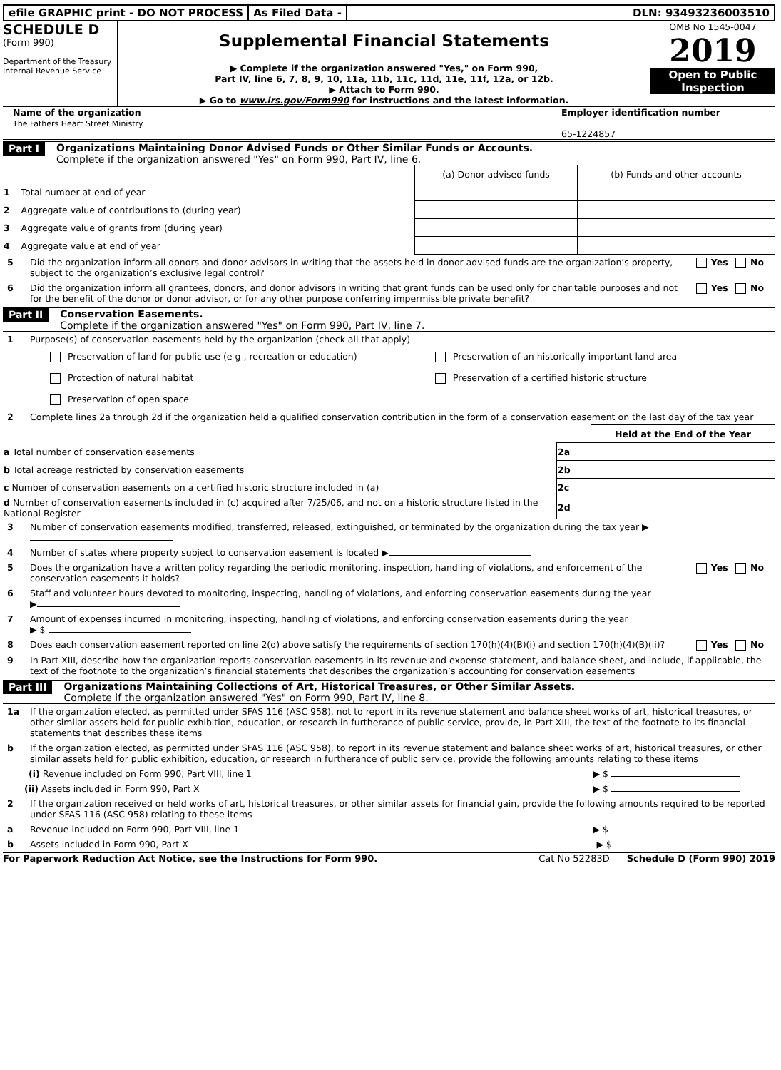efile GRAPHIC print - DO NOT PROCESS
As Filed Data - DLN: 93493236003510
SCHEDULE D
(Form 990)
Department of the Treasury
Internal Revenue Service
Supplemental Financial Statements
▶ Complete if the organization answered "Yes," on Form 990,
Part IV, line 6, 7, 8, 9, 10, 11a, 11b, 11c, 11d, 11e, 11f, 12a, or 12b.
▶ Attach to Form 990.
▶ Go to www.irs.gov/Form990 for instructions and the latest information.
OMB No 1545-0047
2019
Open to Public
Inspection
Name of the organization
The Fathers Heart Street Ministry
Employer identification number
65-1224857
Part I Organizations Maintaining Donor Advised Funds or Other Similar Funds or Accounts.
Complete if the organization answered "Yes" on Form 990, Part IV, line 6.
| | (a) Donor advised funds | (b) Funds and other accounts |
| 1 Total number at end of year | | |
| 2 Aggregate value of contributions to (during year) | | |
| 3 Aggregate value of grants from (during year) | | |
| 4 Aggregate value at end of year | | |
5 Did the organization inform all donors and donor advisors in writing that the assets held in donor advised funds are the organization’s property, subject to the organization’s exclusive legal control? Yes No
6 Did the organization inform all grantees, donors, and donor advisors in writing that grant funds can be used only for charitable purposes and not for the benefit of the donor or donor advisor, or for any other purpose conferring impermissible private benefit? Yes No
Part II Conservation Easements.
Complete if the organization answered "Yes" on Form 990, Part IV, line 7.
1 Purpose(s) of conservation easements held by the organization (check all that apply)
Preservation of land for public use (e g , recreation or education)
Preservation of an historically important land area
Protection of natural habitat
Preservation of a certified historic structure
Preservation of open space
2 Complete lines 2a through 2d if the organization held a qualified conservation contribution in the form of a conservation easement on the last day of the tax year
| | | Held at the End of the Year |
| a Total number of conservation easements | 2a | |
| b Total acreage restricted by conservation easements | 2b | |
| c Number of conservation easements on a certified historic structure included in (a) | 2c | |
| d Number of conservation easements included in (c) acquired after 7/25/06, and not on a historic structure listed in the National Register | 2d | |
3 Number of conservation easements modified, transferred, released, extinguished, or terminated by the organization during the tax year ▶
4 Number of states where property subject to conservation easement is located ▶
5 Does the organization have a written policy regarding the periodic monitoring, inspection, handling of violations, and enforcement of the conservation easements it holds? Yes No
6 Staff and volunteer hours devoted to monitoring, inspecting, handling of violations, and enforcing conservation easements during the year
▶
7 Amount of expenses incurred in monitoring, inspecting, handling of violations, and enforcing conservation easements during the year
▶ $
8 Does each conservation easement reported on line 2(d) above satisfy the requirements of section 170(h)(4)(B)(i) and section 170(h)(4)(B)(ii)? Yes No
9 In Part XIII, describe how the organization reports conservation easements in its revenue and expense statement, and balance sheet, and include, if applicable, the text of the footnote to the organization’s financial statements that describes the organization’s accounting for conservation easements
Part III Organizations Maintaining Collections of Art, Historical Treasures, or Other Similar Assets.
Complete if the organization answered "Yes" on Form 990, Part IV, line 8.
1a If the organization elected, as permitted under SFAS 116 (ASC 958), not to report in its revenue statement and balance sheet works of art, historical treasures, or other similar assets held for public exhibition, education, or research in furtherance of public service, provide, in Part XIII, the text of the footnote to its financial statements that describes these items
b If the organization elected, as permitted under SFAS 116 (ASC 958), to report in its revenue statement and balance sheet works of art, historical treasures, or other similar assets held for public exhibition, education, or research in furtherance of public service, provide the following amounts relating to these items
(i) Revenue included on Form 990, Part VIII, line 1 ▶ $
(ii) Assets included in Form 990, Part X ▶ $
2 If the organization received or held works of art, historical treasures, or other similar assets for financial gain, provide the following amounts required to be reported under SFAS 116 (ASC 958) relating to these items
a Revenue included on Form 990, Part VIII, line 1 ▶ $
b Assets included in Form 990, Part X ▶ $
For Paperwork Reduction Act Notice, see the Instructions for Form 990. Cat No 52283D Schedule D (Form 990) 2019